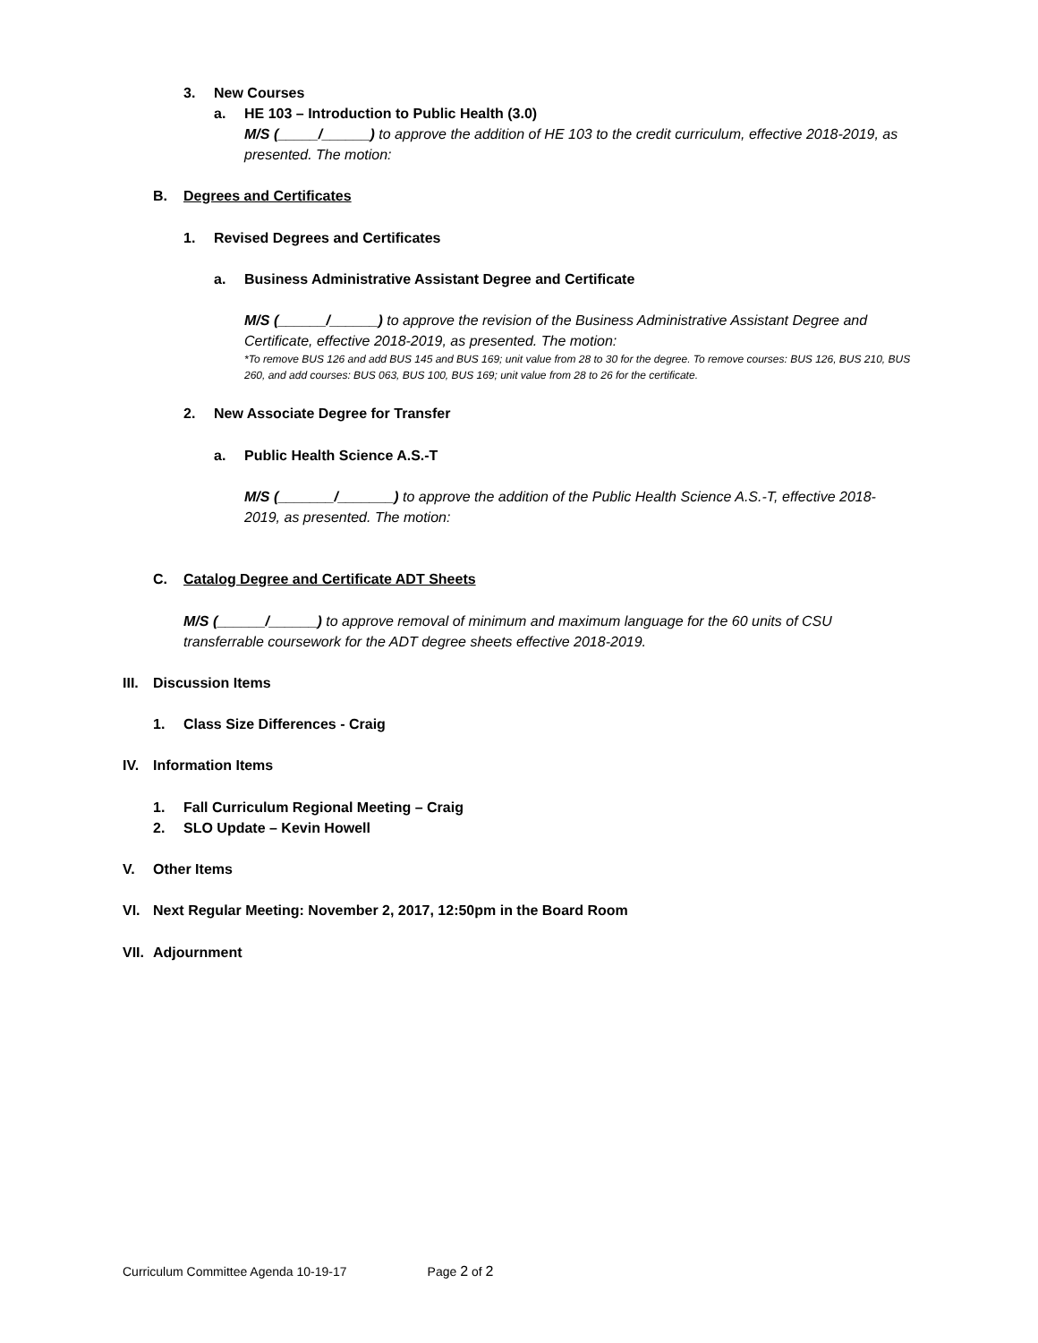3. New Courses
a. HE 103 – Introduction to Public Health (3.0)
M/S (_____/______) to approve the addition of HE 103 to the credit curriculum, effective 2018-2019, as presented. The motion:
B. Degrees and Certificates
1. Revised Degrees and Certificates
a. Business Administrative Assistant Degree and Certificate
M/S (______/______) to approve the revision of the Business Administrative Assistant Degree and Certificate, effective 2018-2019, as presented. The motion:
*To remove BUS 126 and add BUS 145 and BUS 169; unit value from 28 to 30 for the degree. To remove courses: BUS 126, BUS 210, BUS 260, and add courses: BUS 063, BUS 100, BUS 169; unit value from 28 to 26 for the certificate.
2. New Associate Degree for Transfer
a. Public Health Science A.S.-T
M/S (_______/_______) to approve the addition of the Public Health Science A.S.-T, effective 2018-2019, as presented. The motion:
C. Catalog Degree and Certificate ADT Sheets
M/S (______/______) to approve removal of minimum and maximum language for the 60 units of CSU transferrable coursework for the ADT degree sheets effective 2018-2019.
III. Discussion Items
1. Class Size Differences - Craig
IV. Information Items
1. Fall Curriculum Regional Meeting – Craig
2. SLO Update – Kevin Howell
V. Other Items
VI. Next Regular Meeting: November 2, 2017, 12:50pm in the Board Room
VII. Adjournment
Curriculum Committee Agenda 10-19-17 Page 2 of 2